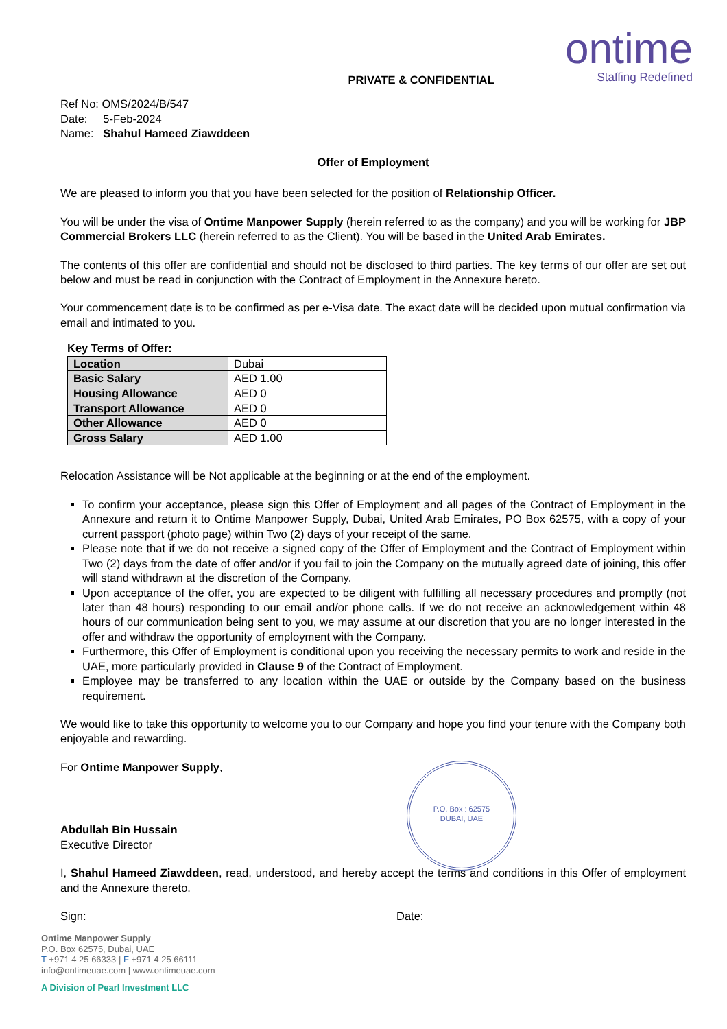ontime
Staffing Redefined
PRIVATE & CONFIDENTIAL
Ref No: OMS/2024/B/547
Date: 5-Feb-2024
Name: Shahul Hameed Ziawddeen
Offer of Employment
We are pleased to inform you that you have been selected for the position of Relationship Officer.
You will be under the visa of Ontime Manpower Supply (herein referred to as the company) and you will be working for JBP Commercial Brokers LLC (herein referred to as the Client). You will be based in the United Arab Emirates.
The contents of this offer are confidential and should not be disclosed to third parties. The key terms of our offer are set out below and must be read in conjunction with the Contract of Employment in the Annexure hereto.
Your commencement date is to be confirmed as per e-Visa date. The exact date will be decided upon mutual confirmation via email and intimated to you.
Key Terms of Offer:
| Location | Dubai |
| Basic Salary | AED 1.00 |
| Housing Allowance | AED 0 |
| Transport Allowance | AED 0 |
| Other Allowance | AED 0 |
| Gross Salary | AED 1.00 |
Relocation Assistance will be Not applicable at the beginning or at the end of the employment.
To confirm your acceptance, please sign this Offer of Employment and all pages of the Contract of Employment in the Annexure and return it to Ontime Manpower Supply, Dubai, United Arab Emirates, PO Box 62575, with a copy of your current passport (photo page) within Two (2) days of your receipt of the same.
Please note that if we do not receive a signed copy of the Offer of Employment and the Contract of Employment within Two (2) days from the date of offer and/or if you fail to join the Company on the mutually agreed date of joining, this offer will stand withdrawn at the discretion of the Company.
Upon acceptance of the offer, you are expected to be diligent with fulfilling all necessary procedures and promptly (not later than 48 hours) responding to our email and/or phone calls. If we do not receive an acknowledgement within 48 hours of our communication being sent to you, we may assume at our discretion that you are no longer interested in the offer and withdraw the opportunity of employment with the Company.
Furthermore, this Offer of Employment is conditional upon you receiving the necessary permits to work and reside in the UAE, more particularly provided in Clause 9 of the Contract of Employment.
Employee may be transferred to any location within the UAE or outside by the Company based on the business requirement.
We would like to take this opportunity to welcome you to our Company and hope you find your tenure with the Company both enjoyable and rewarding.
For Ontime Manpower Supply,
P.O. Box : 62575
DUBAI, UAE
Abdullah Bin Hussain
Executive Director
I, Shahul Hameed Ziawddeen, read, understood, and hereby accept the terms and conditions in this Offer of employment and the Annexure thereto.
Sign: Date:
Ontime Manpower Supply
P.O. Box 62575, Dubai, UAE
T +971 4 25 66333 | F +971 4 25 66111
info@ontimeuae.com | www.ontimeuae.com
A Division of Pearl Investment LLC